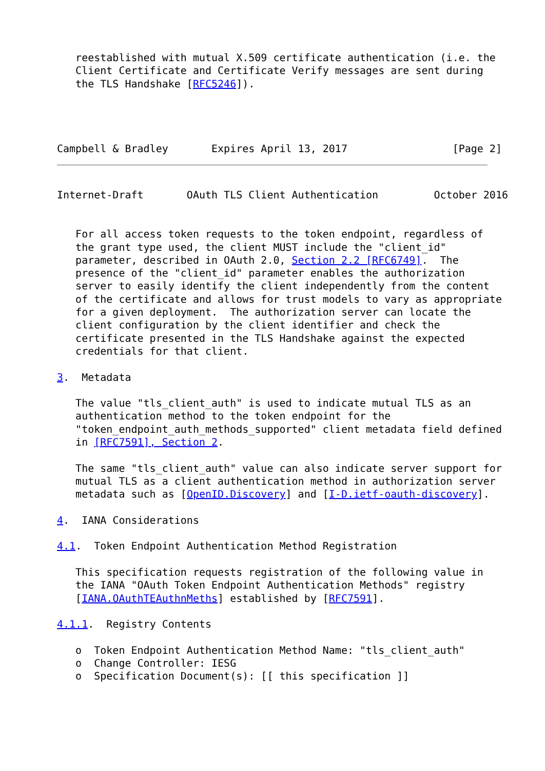reestablished with mutual X.509 certificate authentication (i.e. the
   Client Certificate and Certificate Verify messages are sent during
   the TLS Handshake [RFC5246]).




Campbell & Bradley       Expires April 13, 2017                 [Page 2]
Internet-Draft       OAuth TLS Client Authentication         October 2016


   For all access token requests to the token endpoint, regardless of
   the grant type used, the client MUST include the "client_id"
   parameter, described in OAuth 2.0, Section 2.2 [RFC6749].  The
   presence of the "client_id" parameter enables the authorization
   server to easily identify the client independently from the content
   of the certificate and allows for trust models to vary as appropriate
   for a given deployment.  The authorization server can locate the
   client configuration by the client identifier and check the
   certificate presented in the TLS Handshake against the expected
   credentials for that client.

3.  Metadata

   The value "tls_client_auth" is used to indicate mutual TLS as an
   authentication method to the token endpoint for the
   "token_endpoint_auth_methods_supported" client metadata field defined
   in [RFC7591], Section 2.

   The same "tls_client_auth" value can also indicate server support for
   mutual TLS as a client authentication method in authorization server
   metadata such as [OpenID.Discovery] and [I-D.ietf-oauth-discovery].

4.  IANA Considerations

4.1.  Token Endpoint Authentication Method Registration

   This specification requests registration of the following value in
   the IANA "OAuth Token Endpoint Authentication Methods" registry
   [IANA.OAuthTEAuthnMeths] established by [RFC7591].

4.1.1.  Registry Contents

   o  Token Endpoint Authentication Method Name: "tls_client_auth"
   o  Change Controller: IESG
   o  Specification Document(s): [[ this specification ]]